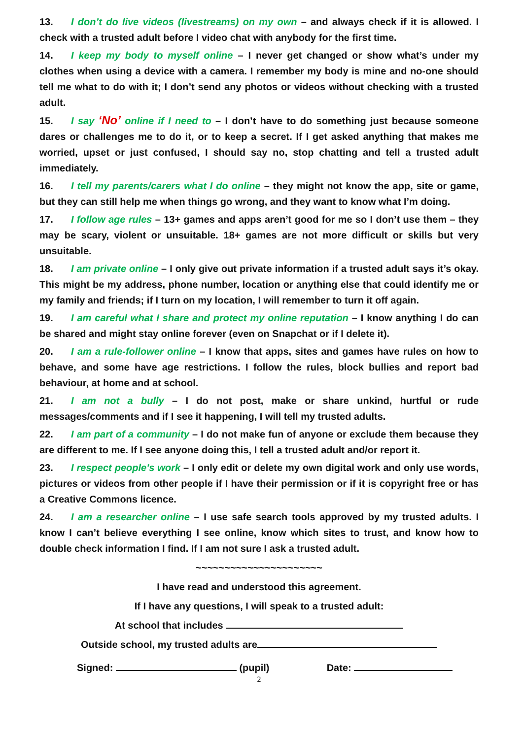13. I don’t do live videos (livestreams) on my own – and always check if it is allowed. I check with a trusted adult before I video chat with anybody for the first time.
14. I keep my body to myself online – I never get changed or show what’s under my clothes when using a device with a camera. I remember my body is mine and no-one should tell me what to do with it; I don’t send any photos or videos without checking with a trusted adult.
15. I say ‘No’ online if I need to – I don’t have to do something just because someone dares or challenges me to do it, or to keep a secret. If I get asked anything that makes me worried, upset or just confused, I should say no, stop chatting and tell a trusted adult immediately.
16. I tell my parents/carers what I do online – they might not know the app, site or game, but they can still help me when things go wrong, and they want to know what I’m doing.
17. I follow age rules – 13+ games and apps aren’t good for me so I don’t use them – they may be scary, violent or unsuitable. 18+ games are not more difficult or skills but very unsuitable.
18. I am private online – I only give out private information if a trusted adult says it’s okay. This might be my address, phone number, location or anything else that could identify me or my family and friends; if I turn on my location, I will remember to turn it off again.
19. I am careful what I share and protect my online reputation – I know anything I do can be shared and might stay online forever (even on Snapchat or if I delete it).
20. I am a rule-follower online – I know that apps, sites and games have rules on how to behave, and some have age restrictions. I follow the rules, block bullies and report bad behaviour, at home and at school.
21. I am not a bully – I do not post, make or share unkind, hurtful or rude messages/comments and if I see it happening, I will tell my trusted adults.
22. I am part of a community – I do not make fun of anyone or exclude them because they are different to me. If I see anyone doing this, I tell a trusted adult and/or report it.
23. I respect people’s work – I only edit or delete my own digital work and only use words, pictures or videos from other people if I have their permission or if it is copyright free or has a Creative Commons licence.
24. I am a researcher online – I use safe search tools approved by my trusted adults. I know I can’t believe everything I see online, know which sites to trust, and know how to double check information I find. If I am not sure I ask a trusted adult.
~~~~~~~~~~~~~~~~~~~~~~
I have read and understood this agreement.
If I have any questions, I will speak to a trusted adult:
At school that includes
Outside school, my trusted adults are
Signed: (pupil) Date:
2